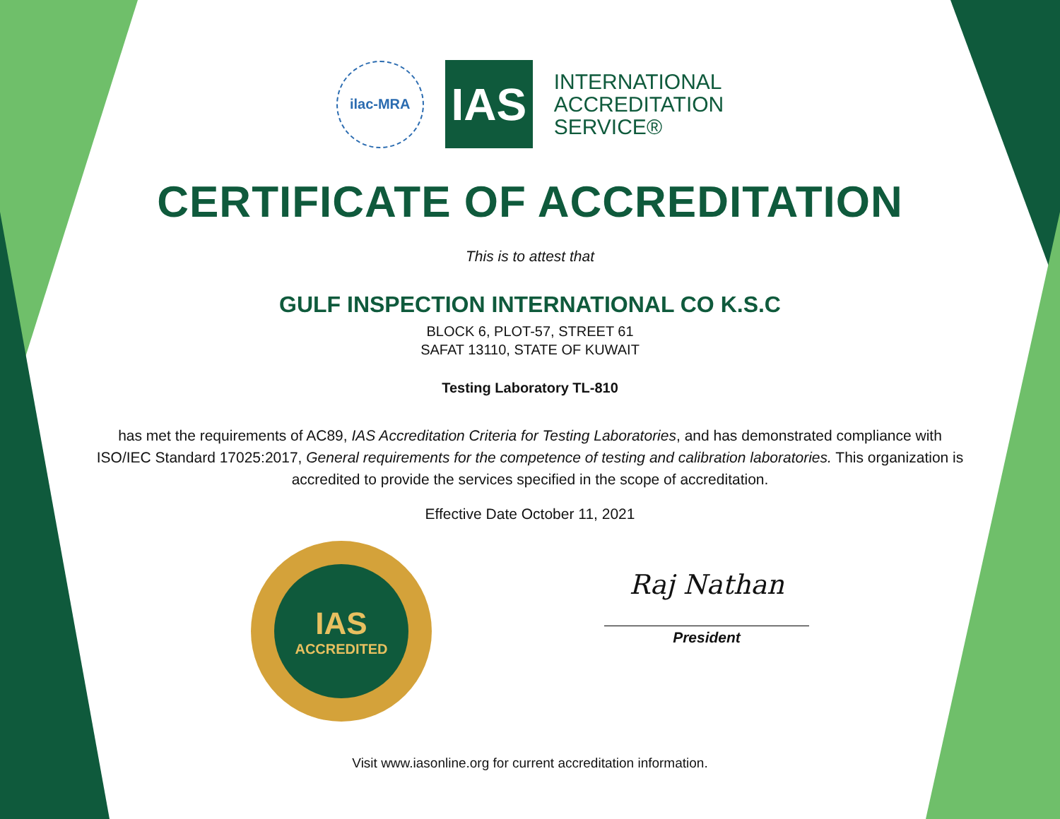ilac-MRA
IAS
INTERNATIONAL
ACCREDITATION
SERVICE®
CERTIFICATE OF ACCREDITATION
This is to attest that
GULF INSPECTION INTERNATIONAL CO K.S.C
BLOCK 6, PLOT-57, STREET 61
SAFAT 13110, STATE OF KUWAIT
Testing Laboratory TL-810
has met the requirements of AC89, IAS Accreditation Criteria for Testing Laboratories, and has demonstrated compliance with ISO/IEC Standard 17025:2017, General requirements for the competence of testing and calibration laboratories. This organization is accredited to provide the services specified in the scope of accreditation.
Effective Date October 11, 2021
IAS
ACCREDITED
Raj Nathan
President
Visit www.iasonline.org for current accreditation information.